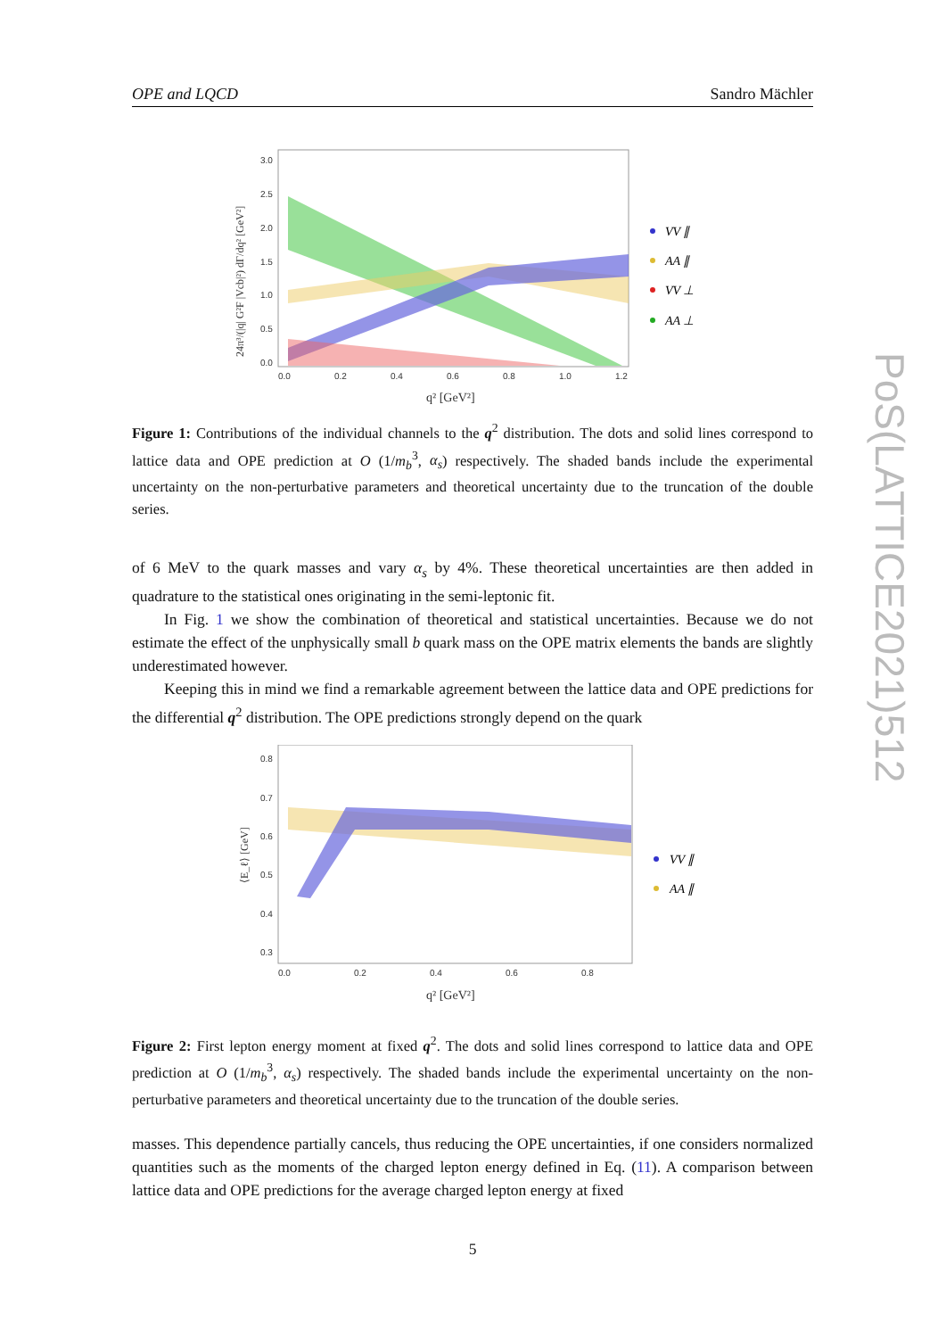OPE and LQCD Sandro Mächler
PoS(LATTICE2021)512
3.0
2.5
2.0
1.5
1.0
0.5
0.0
0.0
0.2
0.4
0.6
0.8
1.0
1.2
q² [GeV²]
24π³/(|q| G²F |Vcb|²) dΓ/dq² [GeV²]
VV ∥
AA ∥
VV ⊥
AA ⊥
Figure 1: Contributions of the individual channels to the q<sup>2</sup> distribution. The dots and solid lines correspond to lattice data and OPE prediction at O (1/m<sub>b</sub><sup>3</sup>, α<sub>s</sub>) respectively. The shaded bands include the experimental uncertainty on the non-perturbative parameters and theoretical uncertainty due to the truncation of the double series.
of 6 MeV to the quark masses and vary α<sub>s</sub> by 4%. These theoretical uncertainties are then added in quadrature to the statistical ones originating in the semi-leptonic fit.
In Fig. 1 we show the combination of theoretical and statistical uncertainties. Because we do not estimate the effect of the unphysically small b quark mass on the OPE matrix elements the bands are slightly underestimated however.
Keeping this in mind we find a remarkable agreement between the lattice data and OPE predictions for the differential q<sup>2</sup> distribution. The OPE predictions strongly depend on the quark
0.8
0.7
0.6
0.5
0.4
0.3
0.0
0.2
0.4
0.6
0.8
q² [GeV²]
⟨E_ℓ⟩ [GeV]
VV ∥
AA ∥
Figure 2: First lepton energy moment at fixed q<sup>2</sup>. The dots and solid lines correspond to lattice data and OPE prediction at O (1/m<sub>b</sub><sup>3</sup>, α<sub>s</sub>) respectively. The shaded bands include the experimental uncertainty on the non-perturbative parameters and theoretical uncertainty due to the truncation of the double series.
masses. This dependence partially cancels, thus reducing the OPE uncertainties, if one considers normalized quantities such as the moments of the charged lepton energy defined in Eq. (11). A comparison between lattice data and OPE predictions for the average charged lepton energy at fixed
5